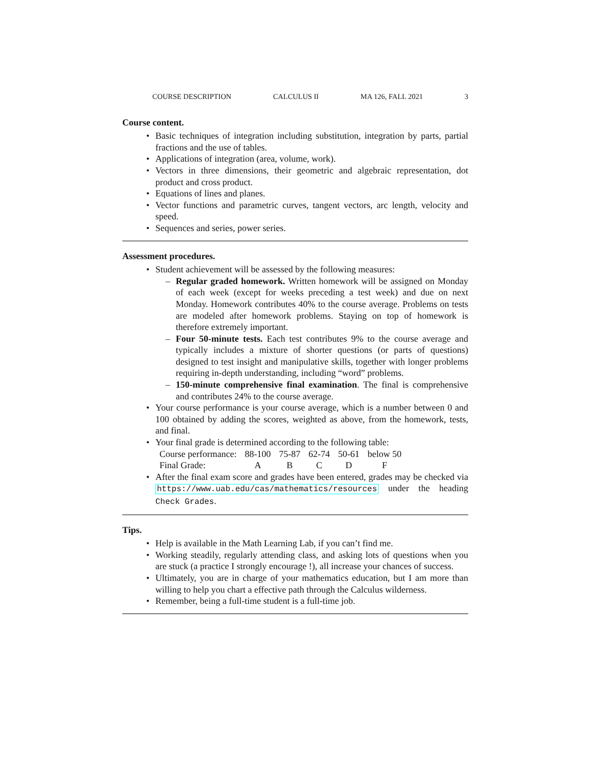COURSE DESCRIPTION CALCULUS II MA 126, FALL 2021 3
Course content.
Basic techniques of integration including substitution, integration by parts, partial fractions and the use of tables.
Applications of integration (area, volume, work).
Vectors in three dimensions, their geometric and algebraic representation, dot product and cross product.
Equations of lines and planes.
Vector functions and parametric curves, tangent vectors, arc length, velocity and speed.
Sequences and series, power series.
Assessment procedures.
Student achievement will be assessed by the following measures:
Regular graded homework. Written homework will be assigned on Monday of each week (except for weeks preceding a test week) and due on next Monday. Homework contributes 40% to the course average. Problems on tests are modeled after homework problems. Staying on top of homework is therefore extremely important.
Four 50-minute tests. Each test contributes 9% to the course average and typically includes a mixture of shorter questions (or parts of questions) designed to test insight and manipulative skills, together with longer problems requiring in-depth understanding, including “word” problems.
150-minute comprehensive final examination. The final is comprehensive and contributes 24% to the course average.
Your course performance is your course average, which is a number between 0 and 100 obtained by adding the scores, weighted as above, from the homework, tests, and final.
Your final grade is determined according to the following table:
| Course performance: | 88-100 | 75-87 | 62-74 | 50-61 | below 50 |
| Final Grade: | A | B | C | D | F |
After the final exam score and grades have been entered, grades may be checked via https://www.uab.edu/cas/mathematics/resources under the heading Check Grades.
Tips.
Help is available in the Math Learning Lab, if you can’t find me.
Working steadily, regularly attending class, and asking lots of questions when you are stuck (a practice I strongly encourage !), all increase your chances of success.
Ultimately, you are in charge of your mathematics education, but I am more than willing to help you chart a effective path through the Calculus wilderness.
Remember, being a full-time student is a full-time job.